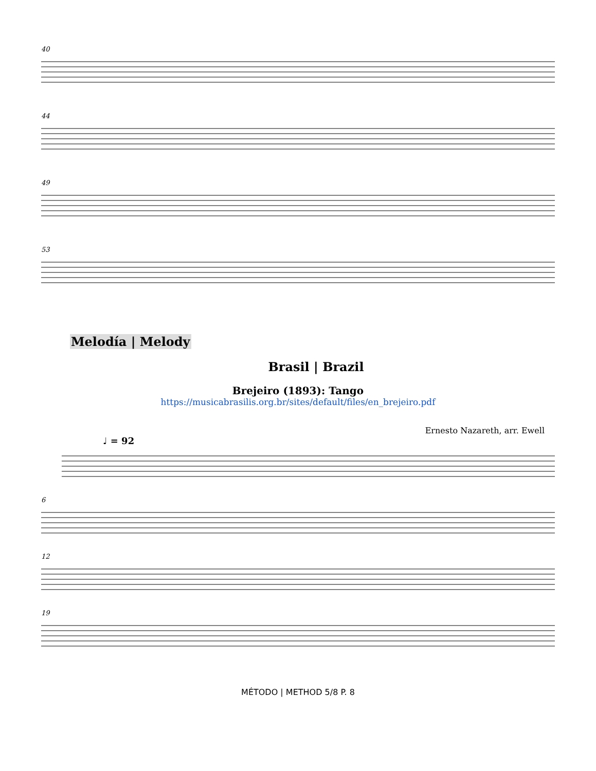40
44
49
53
Melodía | Melody
Brasil | Brazil
Brejeiro (1893): Tango
https://musicabrasilis.org.br/sites/default/files/en_brejeiro.pdf
Ernesto Nazareth, arr. Ewell
♩ = 92
6
12
19
MÉTODO | METHOD 5/8 P. 8